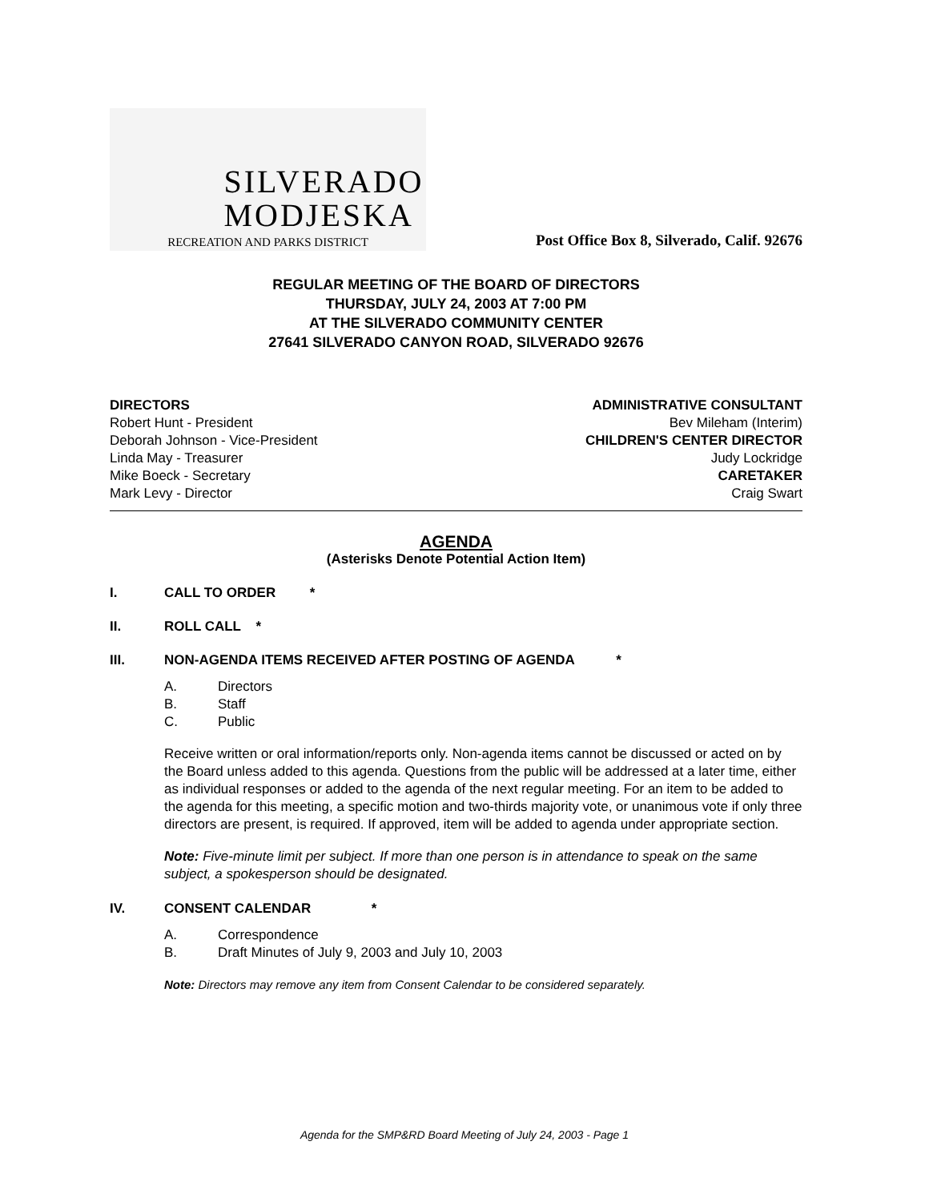SILVERADO
MODJESKA
RECREATION AND PARKS DISTRICT
Post Office Box 8, Silverado, Calif. 92676
REGULAR MEETING OF THE BOARD OF DIRECTORS
THURSDAY, JULY 24, 2003 AT 7:00 PM
AT THE SILVERADO COMMUNITY CENTER
27641 SILVERADO CANYON ROAD, SILVERADO 92676
DIRECTORS
Robert Hunt - President
Deborah Johnson - Vice-President
Linda May - Treasurer
Mike Boeck - Secretary
Mark Levy - Director
ADMINISTRATIVE CONSULTANT
Bev Mileham (Interim)
CHILDREN'S CENTER DIRECTOR
Judy Lockridge
CARETAKER
Craig Swart
AGENDA
(Asterisks Denote Potential Action Item)
I. CALL TO ORDER *
II. ROLL CALL *
III. NON-AGENDA ITEMS RECEIVED AFTER POSTING OF AGENDA *
A. Directors
B. Staff
C. Public
Receive written or oral information/reports only. Non-agenda items cannot be discussed or acted on by the Board unless added to this agenda. Questions from the public will be addressed at a later time, either as individual responses or added to the agenda of the next regular meeting. For an item to be added to the agenda for this meeting, a specific motion and two-thirds majority vote, or unanimous vote if only three directors are present, is required. If approved, item will be added to agenda under appropriate section.
Note: Five-minute limit per subject. If more than one person is in attendance to speak on the same subject, a spokesperson should be designated.
IV. CONSENT CALENDAR *
A. Correspondence
B. Draft Minutes of July 9, 2003 and July 10, 2003
Note: Directors may remove any item from Consent Calendar to be considered separately.
Agenda for the SMP&RD Board Meeting of July 24, 2003 - Page 1